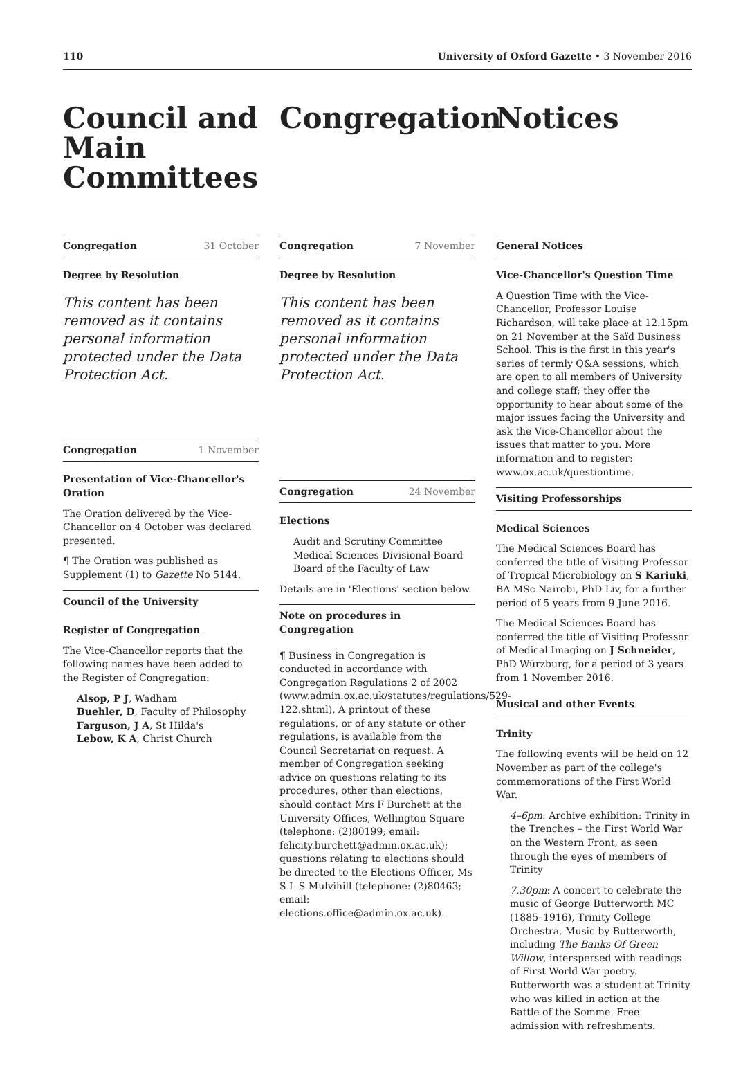110 University of Oxford Gazette • 3 November 2016
Council and Main Committees
Congregation 31 October
Degree by Resolution
This content has been removed as it contains personal information protected under the Data Protection Act.
Congregation 1 November
Presentation of Vice-Chancellor's Oration
The Oration delivered by the Vice-Chancellor on 4 October was declared presented.
¶ The Oration was published as Supplement (1) to Gazette No 5144.
Council of the University
Register of Congregation
The Vice-Chancellor reports that the following names have been added to the Register of Congregation:
Alsop, P J, Wadham
Buehler, D, Faculty of Philosophy
Farguson, J A, St Hilda's
Lebow, K A, Christ Church
Congregation
Congregation 7 November
Degree by Resolution
This content has been removed as it contains personal information protected under the Data Protection Act.
Congregation 24 November
Elections
Audit and Scrutiny Committee
Medical Sciences Divisional Board
Board of the Faculty of Law
Details are in 'Elections' section below.
Note on procedures in Congregation
¶ Business in Congregation is conducted in accordance with Congregation Regulations 2 of 2002 (www.admin.ox.ac.uk/statutes/regulations/529-122.shtml). A printout of these regulations, or of any statute or other regulations, is available from the Council Secretariat on request. A member of Congregation seeking advice on questions relating to its procedures, other than elections, should contact Mrs F Burchett at the University Offices, Wellington Square (telephone: (2)80199; email: felicity.burchett@admin.ox.ac.uk); questions relating to elections should be directed to the Elections Officer, Ms S L S Mulvihill (telephone: (2)80463; email: elections.office@admin.ox.ac.uk).
Notices
General Notices
Vice-Chancellor's Question Time
A Question Time with the Vice-Chancellor, Professor Louise Richardson, will take place at 12.15pm on 21 November at the Saïd Business School. This is the first in this year's series of termly Q&A sessions, which are open to all members of University and college staff; they offer the opportunity to hear about some of the major issues facing the University and ask the Vice-Chancellor about the issues that matter to you. More information and to register: www.ox.ac.uk/questiontime.
Visiting Professorships
Medical Sciences
The Medical Sciences Board has conferred the title of Visiting Professor of Tropical Microbiology on S Kariuki, BA MSc Nairobi, PhD Liv, for a further period of 5 years from 9 June 2016.
The Medical Sciences Board has conferred the title of Visiting Professor of Medical Imaging on J Schneider, PhD Würzburg, for a period of 3 years from 1 November 2016.
Musical and other Events
Trinity
The following events will be held on 12 November as part of the college's commemorations of the First World War.
4–6pm: Archive exhibition: Trinity in the Trenches – the First World War on the Western Front, as seen through the eyes of members of Trinity
7.30pm: A concert to celebrate the music of George Butterworth MC (1885–1916), Trinity College Orchestra. Music by Butterworth, including The Banks Of Green Willow, interspersed with readings of First World War poetry. Butterworth was a student at Trinity who was killed in action at the Battle of the Somme. Free admission with refreshments.